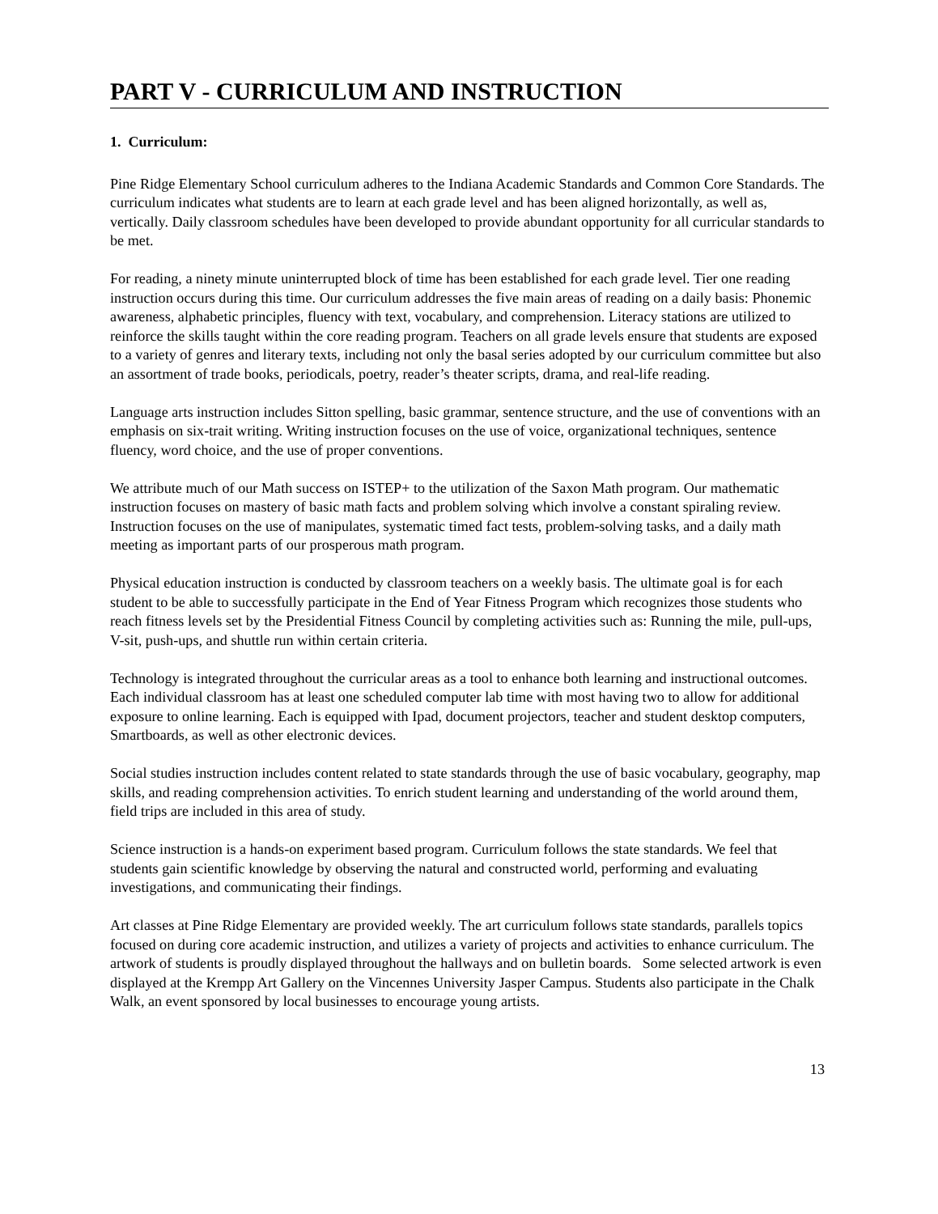PART V - CURRICULUM AND INSTRUCTION
1. Curriculum:
Pine Ridge Elementary School curriculum adheres to the Indiana Academic Standards and Common Core Standards. The curriculum indicates what students are to learn at each grade level and has been aligned horizontally, as well as, vertically. Daily classroom schedules have been developed to provide abundant opportunity for all curricular standards to be met.
For reading, a ninety minute uninterrupted block of time has been established for each grade level. Tier one reading instruction occurs during this time. Our curriculum addresses the five main areas of reading on a daily basis: Phonemic awareness, alphabetic principles, fluency with text, vocabulary, and comprehension. Literacy stations are utilized to reinforce the skills taught within the core reading program. Teachers on all grade levels ensure that students are exposed to a variety of genres and literary texts, including not only the basal series adopted by our curriculum committee but also an assortment of trade books, periodicals, poetry, reader’s theater scripts, drama, and real-life reading.
Language arts instruction includes Sitton spelling, basic grammar, sentence structure, and the use of conventions with an emphasis on six-trait writing. Writing instruction focuses on the use of voice, organizational techniques, sentence fluency, word choice, and the use of proper conventions.
We attribute much of our Math success on ISTEP+ to the utilization of the Saxon Math program. Our mathematic instruction focuses on mastery of basic math facts and problem solving which involve a constant spiraling review. Instruction focuses on the use of manipulates, systematic timed fact tests, problem-solving tasks, and a daily math meeting as important parts of our prosperous math program.
Physical education instruction is conducted by classroom teachers on a weekly basis. The ultimate goal is for each student to be able to successfully participate in the End of Year Fitness Program which recognizes those students who reach fitness levels set by the Presidential Fitness Council by completing activities such as: Running the mile, pull-ups, V-sit, push-ups, and shuttle run within certain criteria.
Technology is integrated throughout the curricular areas as a tool to enhance both learning and instructional outcomes. Each individual classroom has at least one scheduled computer lab time with most having two to allow for additional exposure to online learning. Each is equipped with Ipad, document projectors, teacher and student desktop computers, Smartboards, as well as other electronic devices.
Social studies instruction includes content related to state standards through the use of basic vocabulary, geography, map skills, and reading comprehension activities. To enrich student learning and understanding of the world around them, field trips are included in this area of study.
Science instruction is a hands-on experiment based program. Curriculum follows the state standards. We feel that students gain scientific knowledge by observing the natural and constructed world, performing and evaluating investigations, and communicating their findings.
Art classes at Pine Ridge Elementary are provided weekly. The art curriculum follows state standards, parallels topics focused on during core academic instruction, and utilizes a variety of projects and activities to enhance curriculum. The artwork of students is proudly displayed throughout the hallways and on bulletin boards. Some selected artwork is even displayed at the Krempp Art Gallery on the Vincennes University Jasper Campus. Students also participate in the Chalk Walk, an event sponsored by local businesses to encourage young artists.
13